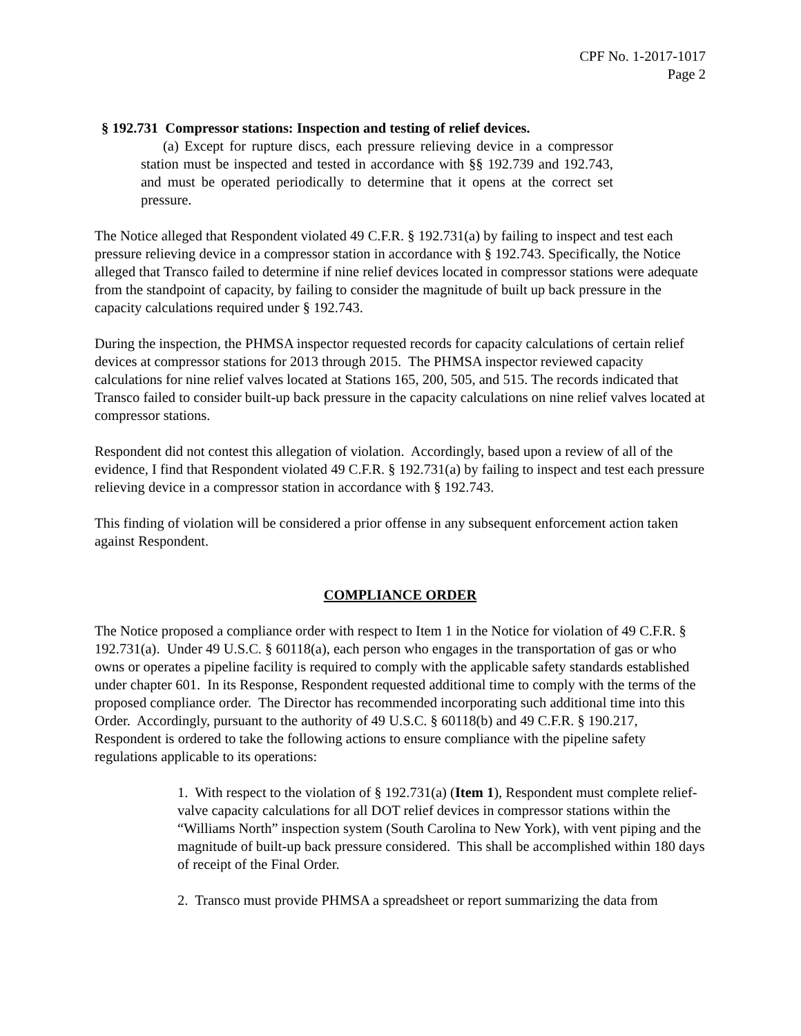CPF No. 1-2017-1017
Page 2
§ 192.731 Compressor stations: Inspection and testing of relief devices.
(a) Except for rupture discs, each pressure relieving device in a compressor station must be inspected and tested in accordance with §§ 192.739 and 192.743, and must be operated periodically to determine that it opens at the correct set pressure.
The Notice alleged that Respondent violated 49 C.F.R. § 192.731(a) by failing to inspect and test each pressure relieving device in a compressor station in accordance with § 192.743. Specifically, the Notice alleged that Transco failed to determine if nine relief devices located in compressor stations were adequate from the standpoint of capacity, by failing to consider the magnitude of built up back pressure in the capacity calculations required under § 192.743.
During the inspection, the PHMSA inspector requested records for capacity calculations of certain relief devices at compressor stations for 2013 through 2015. The PHMSA inspector reviewed capacity calculations for nine relief valves located at Stations 165, 200, 505, and 515. The records indicated that Transco failed to consider built-up back pressure in the capacity calculations on nine relief valves located at compressor stations.
Respondent did not contest this allegation of violation. Accordingly, based upon a review of all of the evidence, I find that Respondent violated 49 C.F.R. § 192.731(a) by failing to inspect and test each pressure relieving device in a compressor station in accordance with § 192.743.
This finding of violation will be considered a prior offense in any subsequent enforcement action taken against Respondent.
COMPLIANCE ORDER
The Notice proposed a compliance order with respect to Item 1 in the Notice for violation of 49 C.F.R. § 192.731(a). Under 49 U.S.C. § 60118(a), each person who engages in the transportation of gas or who owns or operates a pipeline facility is required to comply with the applicable safety standards established under chapter 601. In its Response, Respondent requested additional time to comply with the terms of the proposed compliance order. The Director has recommended incorporating such additional time into this Order. Accordingly, pursuant to the authority of 49 U.S.C. § 60118(b) and 49 C.F.R. § 190.217, Respondent is ordered to take the following actions to ensure compliance with the pipeline safety regulations applicable to its operations:
1. With respect to the violation of § 192.731(a) (Item 1), Respondent must complete relief-valve capacity calculations for all DOT relief devices in compressor stations within the “Williams North” inspection system (South Carolina to New York), with vent piping and the magnitude of built-up back pressure considered. This shall be accomplished within 180 days of receipt of the Final Order.
2. Transco must provide PHMSA a spreadsheet or report summarizing the data from